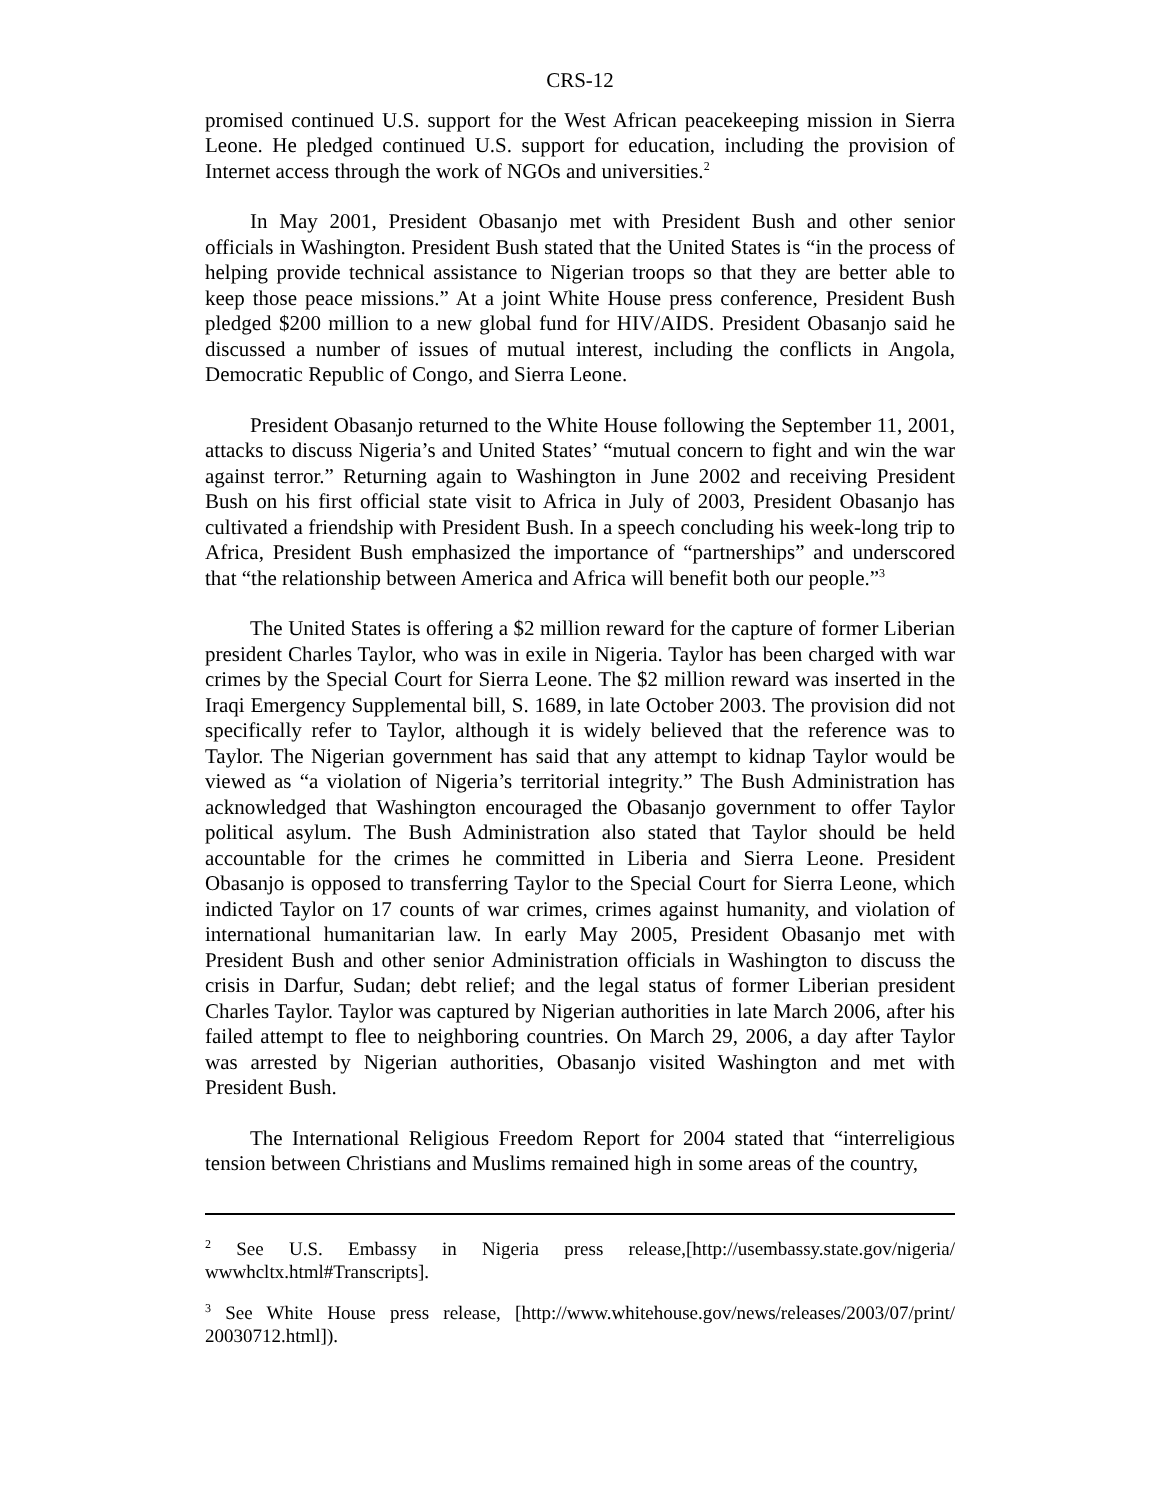CRS-12
promised continued U.S. support for the West African peacekeeping mission in Sierra Leone. He pledged continued U.S. support for education, including the provision of Internet access through the work of NGOs and universities.<sup>2</sup>
In May 2001, President Obasanjo met with President Bush and other senior officials in Washington. President Bush stated that the United States is “in the process of helping provide technical assistance to Nigerian troops so that they are better able to keep those peace missions.” At a joint White House press conference, President Bush pledged $200 million to a new global fund for HIV/AIDS. President Obasanjo said he discussed a number of issues of mutual interest, including the conflicts in Angola, Democratic Republic of Congo, and Sierra Leone.
President Obasanjo returned to the White House following the September 11, 2001, attacks to discuss Nigeria’s and United States’ “mutual concern to fight and win the war against terror.” Returning again to Washington in June 2002 and receiving President Bush on his first official state visit to Africa in July of 2003, President Obasanjo has cultivated a friendship with President Bush. In a speech concluding his week-long trip to Africa, President Bush emphasized the importance of “partnerships” and underscored that “the relationship between America and Africa will benefit both our people.”<sup>3</sup>
The United States is offering a $2 million reward for the capture of former Liberian president Charles Taylor, who was in exile in Nigeria. Taylor has been charged with war crimes by the Special Court for Sierra Leone. The $2 million reward was inserted in the Iraqi Emergency Supplemental bill, S. 1689, in late October 2003. The provision did not specifically refer to Taylor, although it is widely believed that the reference was to Taylor. The Nigerian government has said that any attempt to kidnap Taylor would be viewed as “a violation of Nigeria’s territorial integrity.” The Bush Administration has acknowledged that Washington encouraged the Obasanjo government to offer Taylor political asylum. The Bush Administration also stated that Taylor should be held accountable for the crimes he committed in Liberia and Sierra Leone. President Obasanjo is opposed to transferring Taylor to the Special Court for Sierra Leone, which indicted Taylor on 17 counts of war crimes, crimes against humanity, and violation of international humanitarian law. In early May 2005, President Obasanjo met with President Bush and other senior Administration officials in Washington to discuss the crisis in Darfur, Sudan; debt relief; and the legal status of former Liberian president Charles Taylor. Taylor was captured by Nigerian authorities in late March 2006, after his failed attempt to flee to neighboring countries. On March 29, 2006, a day after Taylor was arrested by Nigerian authorities, Obasanjo visited Washington and met with President Bush.
The International Religious Freedom Report for 2004 stated that “interreligious tension between Christians and Muslims remained high in some areas of the country,
<sup>2</sup> See U.S. Embassy in Nigeria press release,[http://usembassy.state.gov/nigeria/ wwwhcltx.html#Transcripts].
<sup>3</sup> See White House press release, [http://www.whitehouse.gov/news/releases/2003/07/print/ 20030712.html]).